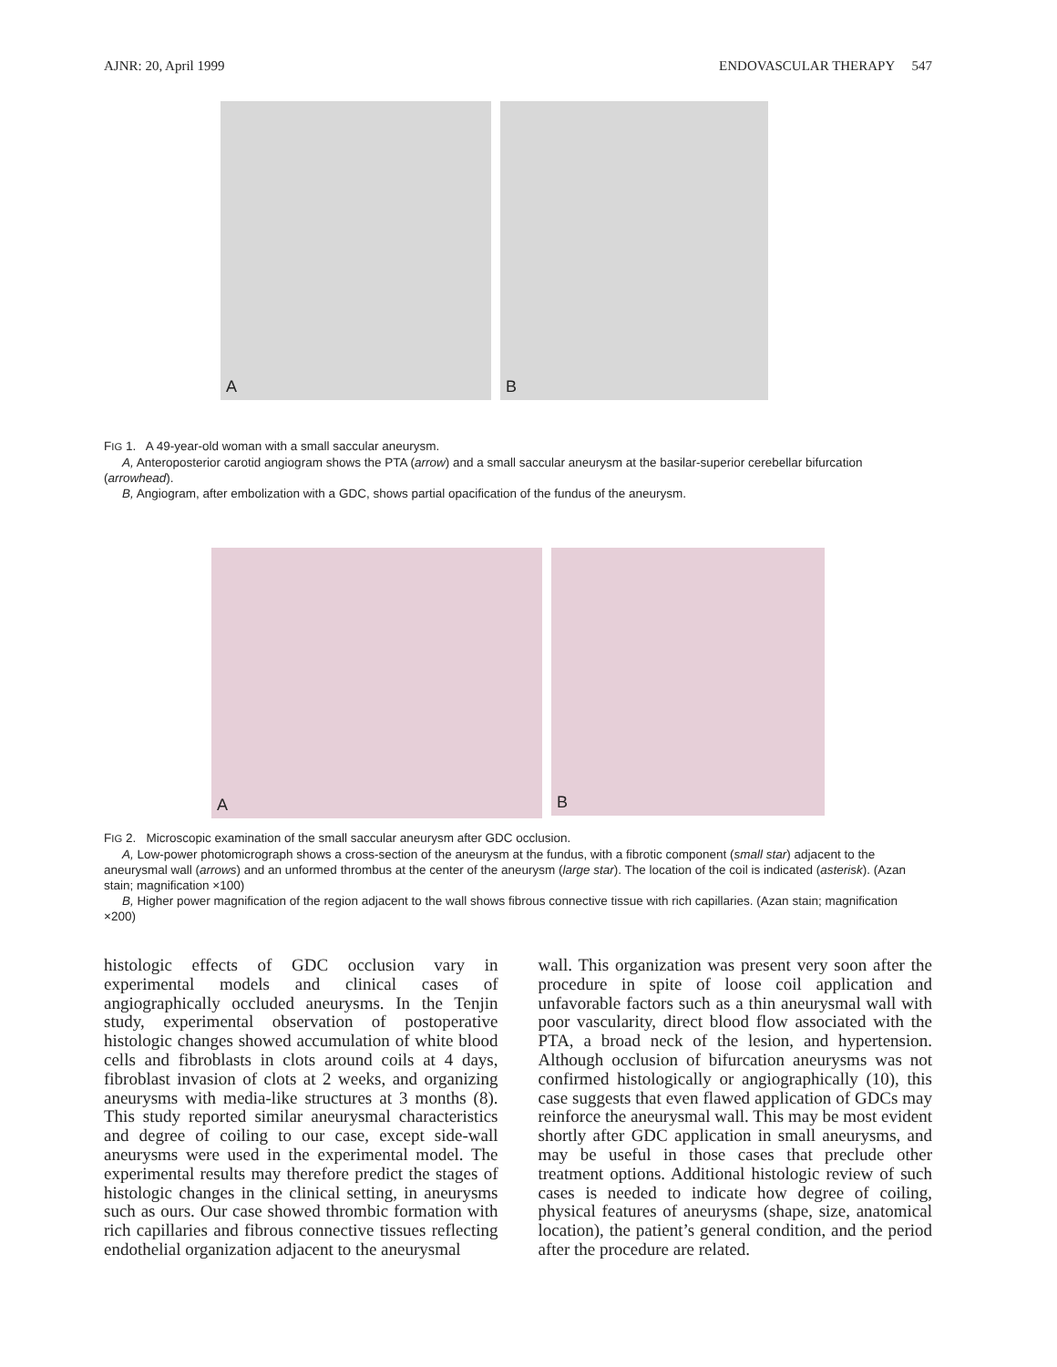AJNR: 20, April 1999 ENDOVASCULAR THERAPY 547
A
B
FIG 1. A 49-year-old woman with a small saccular aneurysm.
A, Anteroposterior carotid angiogram shows the PTA (arrow) and a small saccular aneurysm at the basilar-superior cerebellar bifurcation (arrowhead).
B, Angiogram, after embolization with a GDC, shows partial opacification of the fundus of the aneurysm.
A
B
FIG 2. Microscopic examination of the small saccular aneurysm after GDC occlusion.
A, Low-power photomicrograph shows a cross-section of the aneurysm at the fundus, with a fibrotic component (small star) adjacent to the aneurysmal wall (arrows) and an unformed thrombus at the center of the aneurysm (large star). The location of the coil is indicated (asterisk). (Azan stain; magnification ×100)
B, Higher power magnification of the region adjacent to the wall shows fibrous connective tissue with rich capillaries. (Azan stain; magnification ×200)
histologic effects of GDC occlusion vary in experimental models and clinical cases of angiographically occluded aneurysms. In the Tenjin study, experimental observation of postoperative histologic changes showed accumulation of white blood cells and fibroblasts in clots around coils at 4 days, fibroblast invasion of clots at 2 weeks, and organizing aneurysms with media-like structures at 3 months (8). This study reported similar aneurysmal characteristics and degree of coiling to our case, except side-wall aneurysms were used in the experimental model. The experimental results may therefore predict the stages of histologic changes in the clinical setting, in aneurysms such as ours. Our case showed thrombic formation with rich capillaries and fibrous connective tissues reflecting endothelial organization adjacent to the aneurysmal
wall. This organization was present very soon after the procedure in spite of loose coil application and unfavorable factors such as a thin aneurysmal wall with poor vascularity, direct blood flow associated with the PTA, a broad neck of the lesion, and hypertension. Although occlusion of bifurcation aneurysms was not confirmed histologically or angiographically (10), this case suggests that even flawed application of GDCs may reinforce the aneurysmal wall. This may be most evident shortly after GDC application in small aneurysms, and may be useful in those cases that preclude other treatment options. Additional histologic review of such cases is needed to indicate how degree of coiling, physical features of aneurysms (shape, size, anatomical location), the patient’s general condition, and the period after the procedure are related.